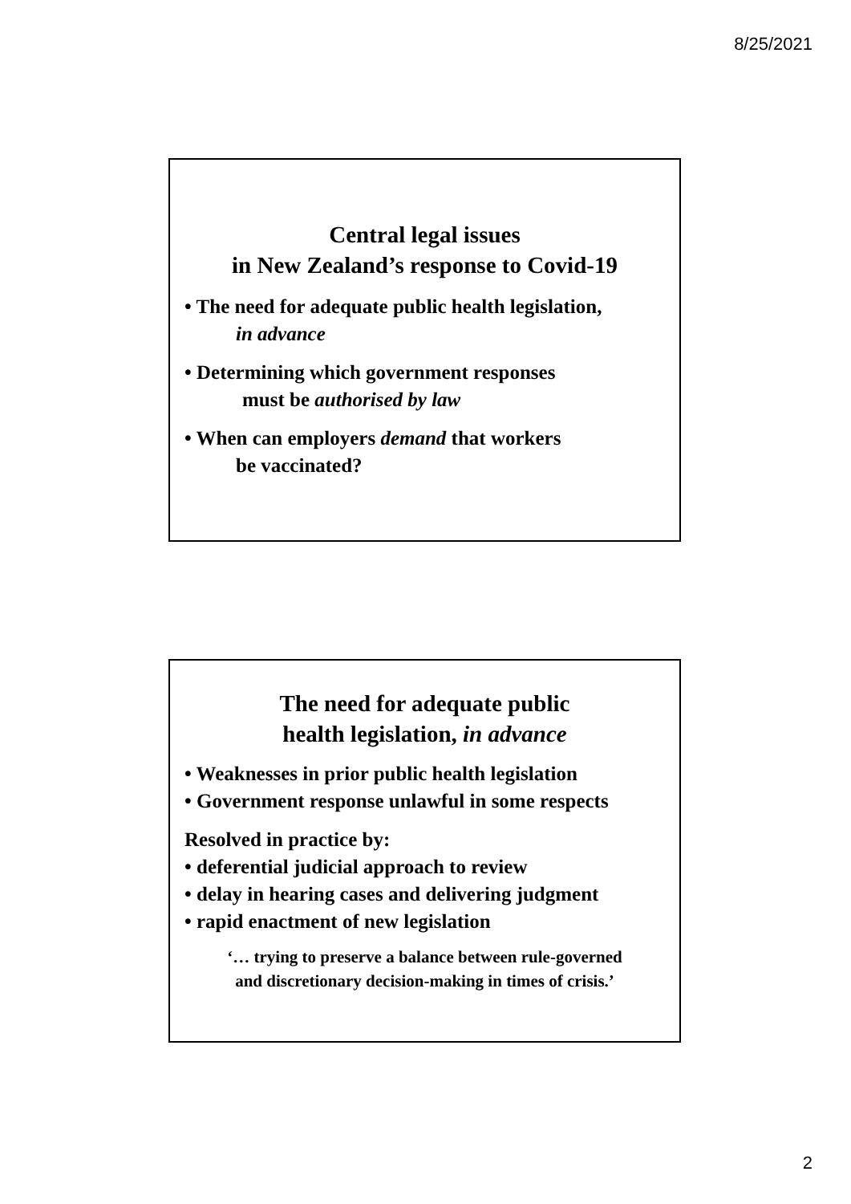8/25/2021
Central legal issues
in New Zealand’s response to Covid-19
• The need for adequate public health legislation,
in advance
• Determining which government responses
must be authorised by law
• When can employers demand that workers
be vaccinated?
The need for adequate public
health legislation, in advance
• Weaknesses in prior public health legislation
• Government response unlawful in some respects
Resolved in practice by:
• deferential judicial approach to review
• delay in hearing cases and delivering judgment
• rapid enactment of new legislation
‘… trying to preserve a balance between rule-governed
and discretionary decision-making in times of crisis.’
2